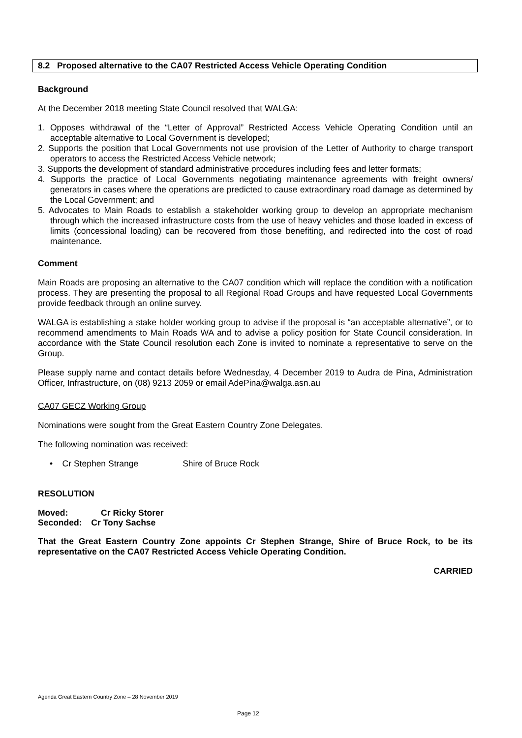8.2 Proposed alternative to the CA07 Restricted Access Vehicle Operating Condition
Background
At the December 2018 meeting State Council resolved that WALGA:
1. Opposes withdrawal of the “Letter of Approval” Restricted Access Vehicle Operating Condition until an acceptable alternative to Local Government is developed;
2. Supports the position that Local Governments not use provision of the Letter of Authority to charge transport operators to access the Restricted Access Vehicle network;
3. Supports the development of standard administrative procedures including fees and letter formats;
4. Supports the practice of Local Governments negotiating maintenance agreements with freight owners/ generators in cases where the operations are predicted to cause extraordinary road damage as determined by the Local Government; and
5. Advocates to Main Roads to establish a stakeholder working group to develop an appropriate mechanism through which the increased infrastructure costs from the use of heavy vehicles and those loaded in excess of limits (concessional loading) can be recovered from those benefiting, and redirected into the cost of road maintenance.
Comment
Main Roads are proposing an alternative to the CA07 condition which will replace the condition with a notification process. They are presenting the proposal to all Regional Road Groups and have requested Local Governments provide feedback through an online survey.
WALGA is establishing a stake holder working group to advise if the proposal is “an acceptable alternative”, or to recommend amendments to Main Roads WA and to advise a policy position for State Council consideration. In accordance with the State Council resolution each Zone is invited to nominate a representative to serve on the Group.
Please supply name and contact details before Wednesday, 4 December 2019 to Audra de Pina, Administration Officer, Infrastructure, on (08) 9213 2059 or email AdePina@walga.asn.au
CA07 GECZ Working Group
Nominations were sought from the Great Eastern Country Zone Delegates.
The following nomination was received:
• Cr Stephen Strange Shire of Bruce Rock
RESOLUTION
Moved: Cr Ricky Storer
Seconded: Cr Tony Sachse
That the Great Eastern Country Zone appoints Cr Stephen Strange, Shire of Bruce Rock, to be its representative on the CA07 Restricted Access Vehicle Operating Condition.
CARRIED
Agenda Great Eastern Country Zone – 28 November 2019
Page 12